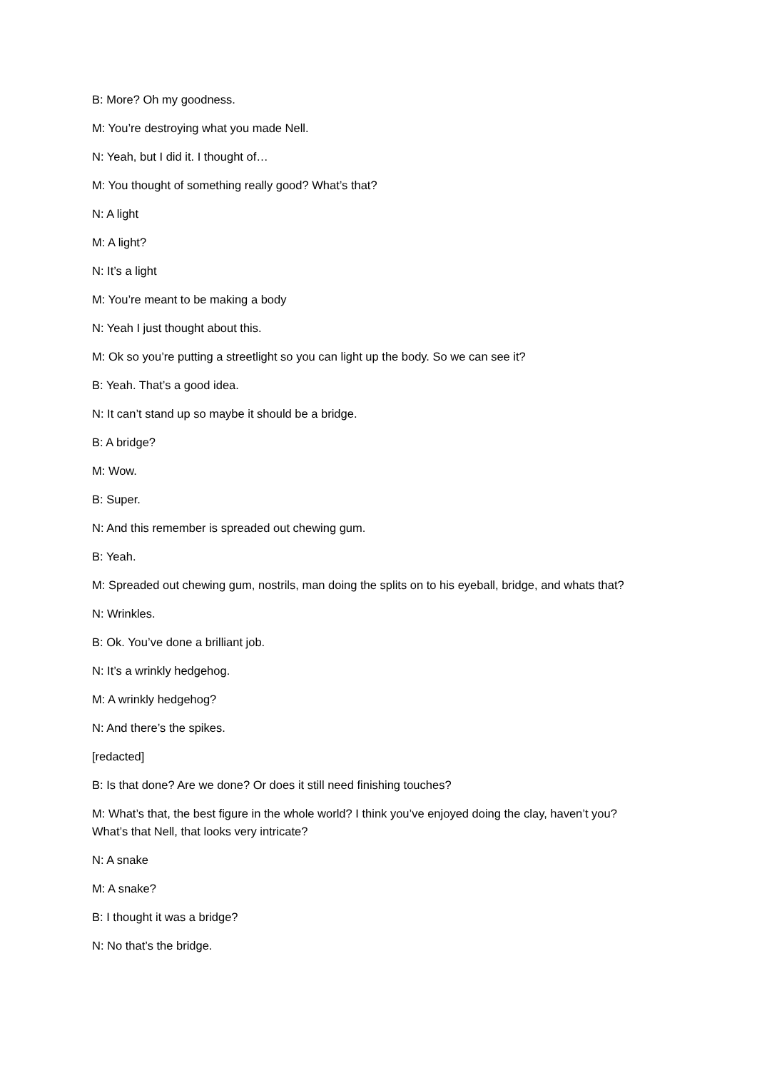B: More? Oh my goodness.
M: You’re destroying what you made Nell.
N: Yeah, but I did it. I thought of…
M: You thought of something really good? What’s that?
N: A light
M: A light?
N: It’s a light
M: You’re meant to be making a body
N: Yeah I just thought about this.
M: Ok so you’re putting a streetlight so you can light up the body. So we can see it?
B: Yeah. That’s a good idea.
N: It can’t stand up so maybe it should be a bridge.
B: A bridge?
M: Wow.
B: Super.
N: And this remember is spreaded out chewing gum.
B: Yeah.
M: Spreaded out chewing gum, nostrils, man doing the splits on to his eyeball, bridge, and whats that?
N: Wrinkles.
B: Ok. You’ve done a brilliant job.
N: It’s a wrinkly hedgehog.
M: A wrinkly hedgehog?
N: And there’s the spikes.
[redacted]
B: Is that done? Are we done? Or does it still need finishing touches?
M: What’s that, the best figure in the whole world? I think you’ve enjoyed doing the clay, haven’t you? What’s that Nell, that looks very intricate?
N: A snake
M: A snake?
B: I thought it was a bridge?
N: No that’s the bridge.